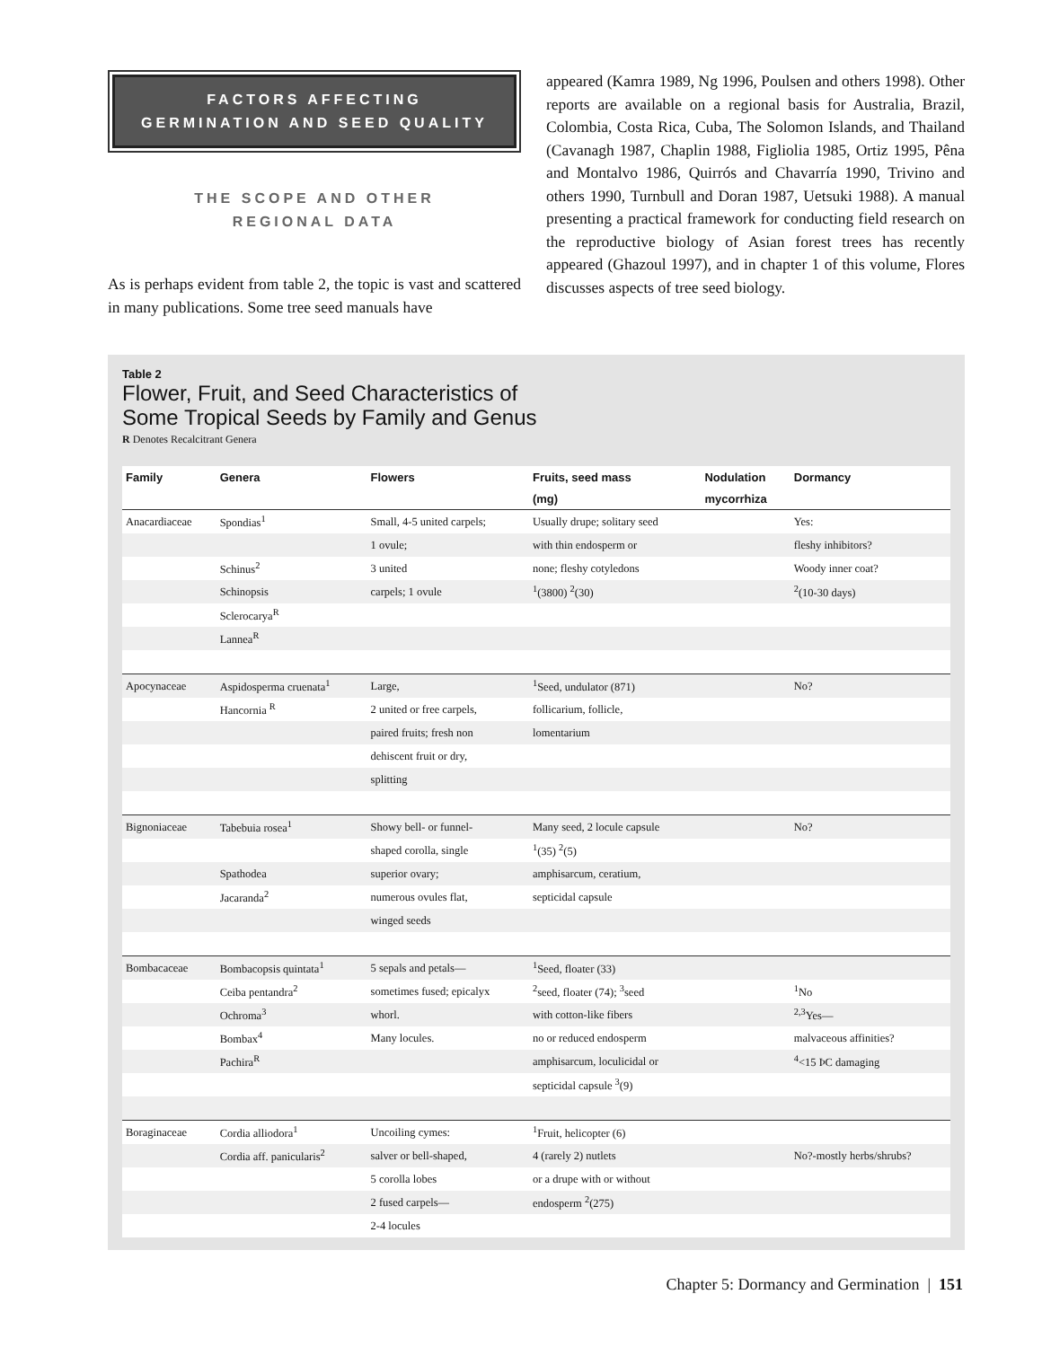FACTORS AFFECTING
GERMINATION AND SEED QUALITY
THE SCOPE AND OTHER
REGIONAL DATA
As is perhaps evident from table 2, the topic is vast and scattered in many publications. Some tree seed manuals have
appeared (Kamra 1989, Ng 1996, Poulsen and others 1998). Other reports are available on a regional basis for Australia, Brazil, Colombia, Costa Rica, Cuba, The Solomon Islands, and Thailand (Cavanagh 1987, Chaplin 1988, Figliolia 1985, Ortiz 1995, Pêna and Montalvo 1986, Quirrós and Chavarría 1990, Trivino and others 1990, Turnbull and Doran 1987, Uetsuki 1988). A manual presenting a practical framework for conducting field research on the reproductive biology of Asian forest trees has recently appeared (Ghazoul 1997), and in chapter 1 of this volume, Flores discusses aspects of tree seed biology.
Table 2
Flower, Fruit, and Seed Characteristics of
Some Tropical Seeds by Family and Genus
R Denotes Recalcitrant Genera
| Family | Genera | Flowers | Fruits, seed mass | Nodulation | Dormancy |
| --- | --- | --- | --- | --- | --- |
| | | | (mg) | mycorrhiza | |
| Anacardiaceae | Spondias<sup>1</sup> | Small, 4-5 united carpels; | Usually drupe; solitary seed | | Yes: |
| | | 1 ovule; | with thin endosperm or | | fleshy inhibitors? |
| | Schinus<sup>2</sup> | 3 united | none; fleshy cotyledons | | Woody inner coat? |
| | Schinopsis | carpels; 1 ovule | <sup>1</sup> (3800) <sup>2</sup>(30) | | <sup>2</sup> (10-30 days) |
| | Sclerocarya<sup>R</sup> | | | | |
| | Lannea<sup>R</sup> | | | | |
| Apocynaceae | Aspidosperma cruenata<sup>1</sup> | Large, | <sup>1</sup> Seed, undulator (871) | | No? |
| | Hancornia <sup>R</sup> | 2 united or free carpels, | follicarium, follicle, | | |
| | | paired fruits; fresh non | lomentarium | | |
| | | dehiscent fruit or dry, | | | |
| | | splitting | | | |
| Bignoniaceae | Tabebuia rosea<sup>1</sup> | Showy bell- or funnel- | Many seed, 2 locule capsule | | No? |
| | | shaped corolla, single | <sup>1</sup> (35) <sup>2</sup>(5) | | |
| | Spathodea | superior ovary; | amphisarcum, ceratium, | | |
| | Jacaranda<sup>2</sup> | numerous ovules flat, | septicidal capsule | | |
| | | winged seeds | | | |
| Bombacaceae | Bombacopsis quintata<sup>1</sup> | 5 sepals and petals— | <sup>1</sup> Seed, floater (33) | | |
| | Ceiba pentandra<sup>2</sup> | sometimes fused; epicalyx | <sup>2</sup> seed, floater (74); <sup>3</sup>seed | | <sup>1</sup> No |
| | Ochroma<sup>3</sup> | whorl. | with cotton-like fibers | | <sup>2,3</sup>Yes— |
| | Bombax<sup>4</sup> | Many locules. | no or reduced endosperm | | malvaceous affinities? |
| | Pachira<sup>R</sup> | | amphisarcum, loculicidal or | | <sup>4</sup><15 ÞC damaging |
| | | | septicidal capsule <sup>3</sup>(9) | | |
| Boraginaceae | Cordia alliodora<sup>1</sup> | Uncoiling cymes: | <sup>1</sup> Fruit, helicopter (6) | | |
| | Cordia aff. panicularis<sup>2</sup> | salver or bell-shaped, | 4 (rarely 2) nutlets | | No?-mostly herbs/shrubs? |
| | | 5 corolla lobes | or a drupe with or without | | |
| | | 2 fused carpels— | endosperm <sup>2</sup>(275) | | |
| | | 2-4 locules | | | |
Chapter 5: Dormancy and Germination | 151